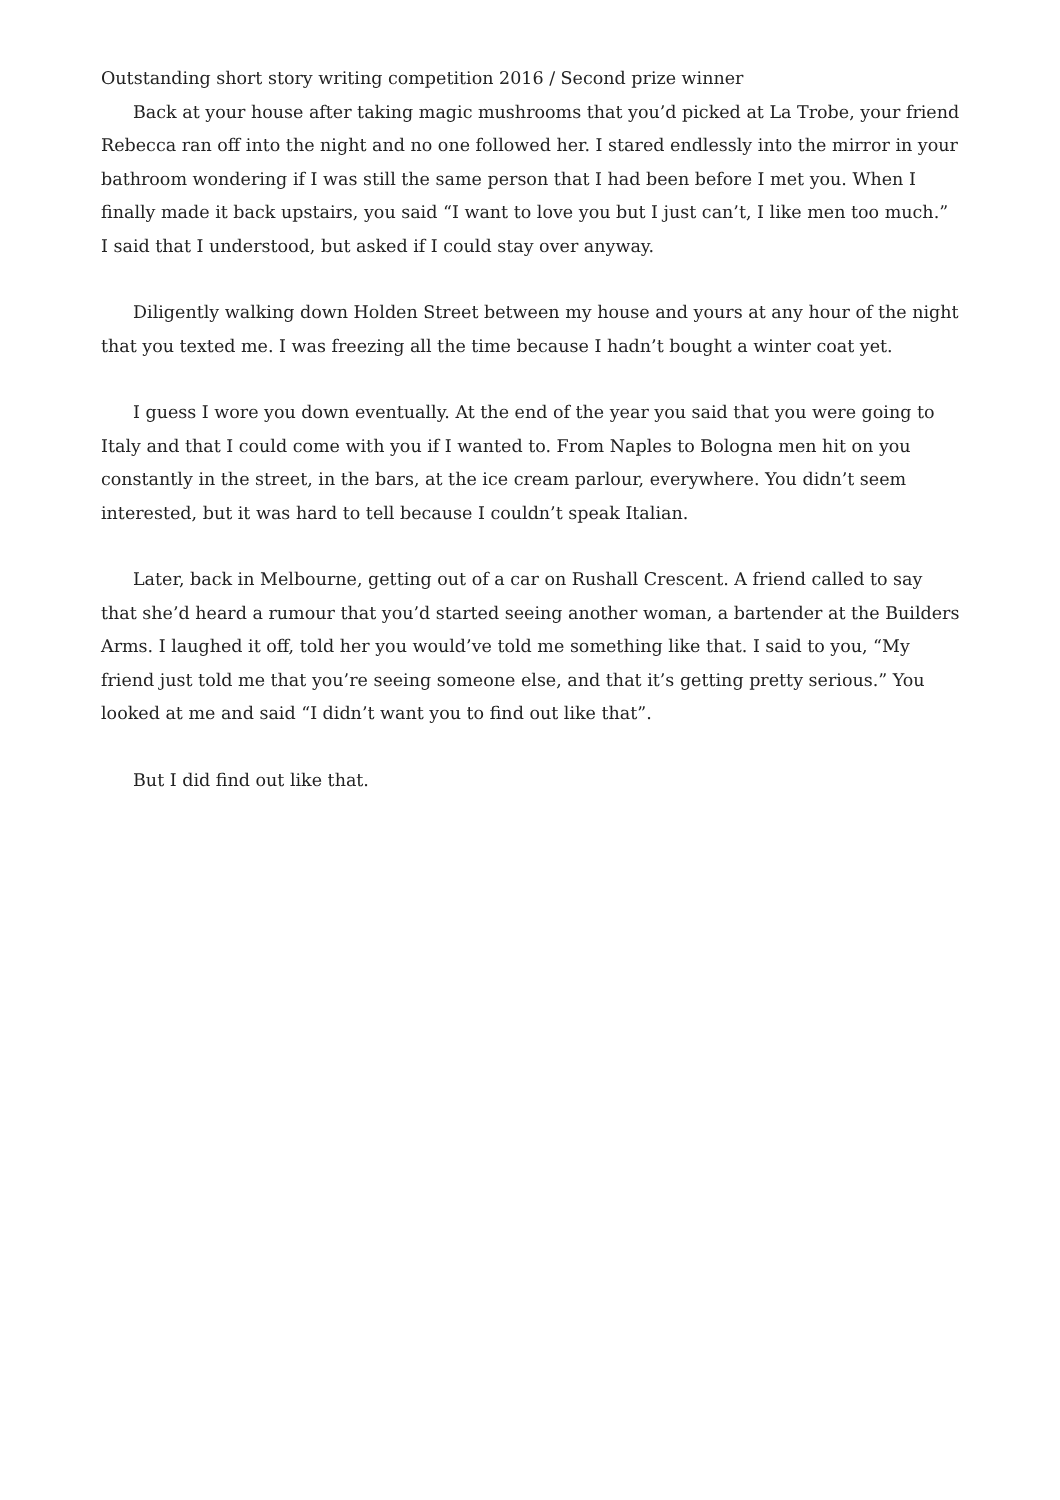Outstanding short story writing competition 2016 / Second prize winner
Back at your house after taking magic mushrooms that you’d picked at La Trobe, your friend Rebecca ran off into the night and no one followed her. I stared endlessly into the mirror in your bathroom wondering if I was still the same person that I had been before I met you. When I finally made it back upstairs, you said “I want to love you but I just can’t, I like men too much.” I said that I understood, but asked if I could stay over anyway.
Diligently walking down Holden Street between my house and yours at any hour of the night that you texted me. I was freezing all the time because I hadn’t bought a winter coat yet.
I guess I wore you down eventually. At the end of the year you said that you were going to Italy and that I could come with you if I wanted to. From Naples to Bologna men hit on you constantly in the street, in the bars, at the ice cream parlour, everywhere. You didn’t seem interested, but it was hard to tell because I couldn’t speak Italian.
Later, back in Melbourne, getting out of a car on Rushall Crescent. A friend called to say that she’d heard a rumour that you’d started seeing another woman, a bartender at the Builders Arms. I laughed it off, told her you would’ve told me something like that. I said to you, “My friend just told me that you’re seeing someone else, and that it’s getting pretty serious.” You looked at me and said “I didn’t want you to find out like that”.
But I did find out like that.